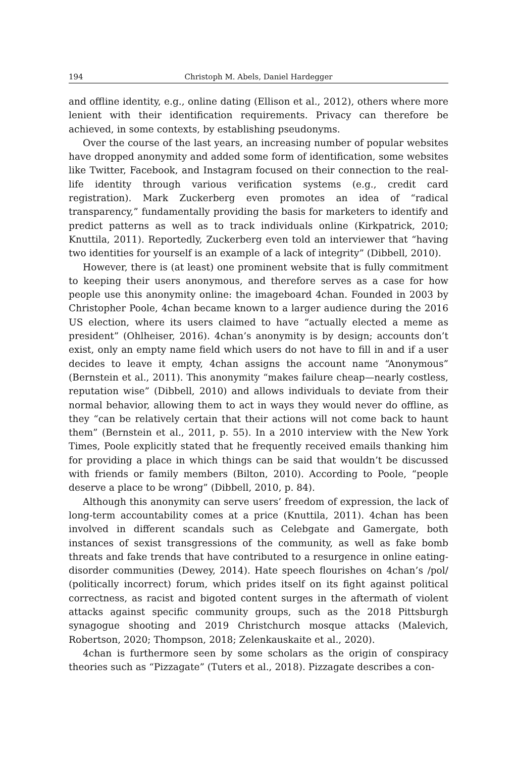194 Christoph M. Abels, Daniel Hardegger
and offline identity, e.g., online dating (Ellison et al., 2012), others where more lenient with their identification requirements. Privacy can therefore be achieved, in some contexts, by establishing pseudonyms.
Over the course of the last years, an increasing number of popular websites have dropped anonymity and added some form of identification, some websites like Twitter, Facebook, and Instagram focused on their connection to the real-life identity through various verification systems (e.g., credit card registration). Mark Zuckerberg even promotes an idea of “radical transparency,” fundamentally providing the basis for marketers to identify and predict patterns as well as to track individuals online (Kirkpatrick, 2010; Knuttila, 2011). Reportedly, Zuckerberg even told an interviewer that “having two identities for yourself is an example of a lack of integrity” (Dibbell, 2010).
However, there is (at least) one prominent website that is fully commitment to keeping their users anonymous, and therefore serves as a case for how people use this anonymity online: the imageboard 4chan. Founded in 2003 by Christopher Poole, 4chan became known to a larger audience during the 2016 US election, where its users claimed to have “actually elected a meme as president” (Ohlheiser, 2016). 4chan’s anonymity is by design; accounts don’t exist, only an empty name field which users do not have to fill in and if a user decides to leave it empty, 4chan assigns the account name “Anonymous” (Bernstein et al., 2011). This anonymity “makes failure cheap—nearly costless, reputation wise” (Dibbell, 2010) and allows individuals to deviate from their normal behavior, allowing them to act in ways they would never do offline, as they “can be relatively certain that their actions will not come back to haunt them” (Bernstein et al., 2011, p. 55). In a 2010 interview with the New York Times, Poole explicitly stated that he frequently received emails thanking him for providing a place in which things can be said that wouldn’t be discussed with friends or family members (Bilton, 2010). According to Poole, “people deserve a place to be wrong” (Dibbell, 2010, p. 84).
Although this anonymity can serve users’ freedom of expression, the lack of long-term accountability comes at a price (Knuttila, 2011). 4chan has been involved in different scandals such as Celebgate and Gamergate, both instances of sexist transgressions of the community, as well as fake bomb threats and fake trends that have contributed to a resurgence in online eating-disorder communities (Dewey, 2014). Hate speech flourishes on 4chan’s /pol/ (politically incorrect) forum, which prides itself on its fight against political correctness, as racist and bigoted content surges in the aftermath of violent attacks against specific community groups, such as the 2018 Pittsburgh synagogue shooting and 2019 Christchurch mosque attacks (Malevich, Robertson, 2020; Thompson, 2018; Zelenkauskaite et al., 2020).
4chan is furthermore seen by some scholars as the origin of conspiracy theories such as “Pizzagate” (Tuters et al., 2018). Pizzagate describes a con-